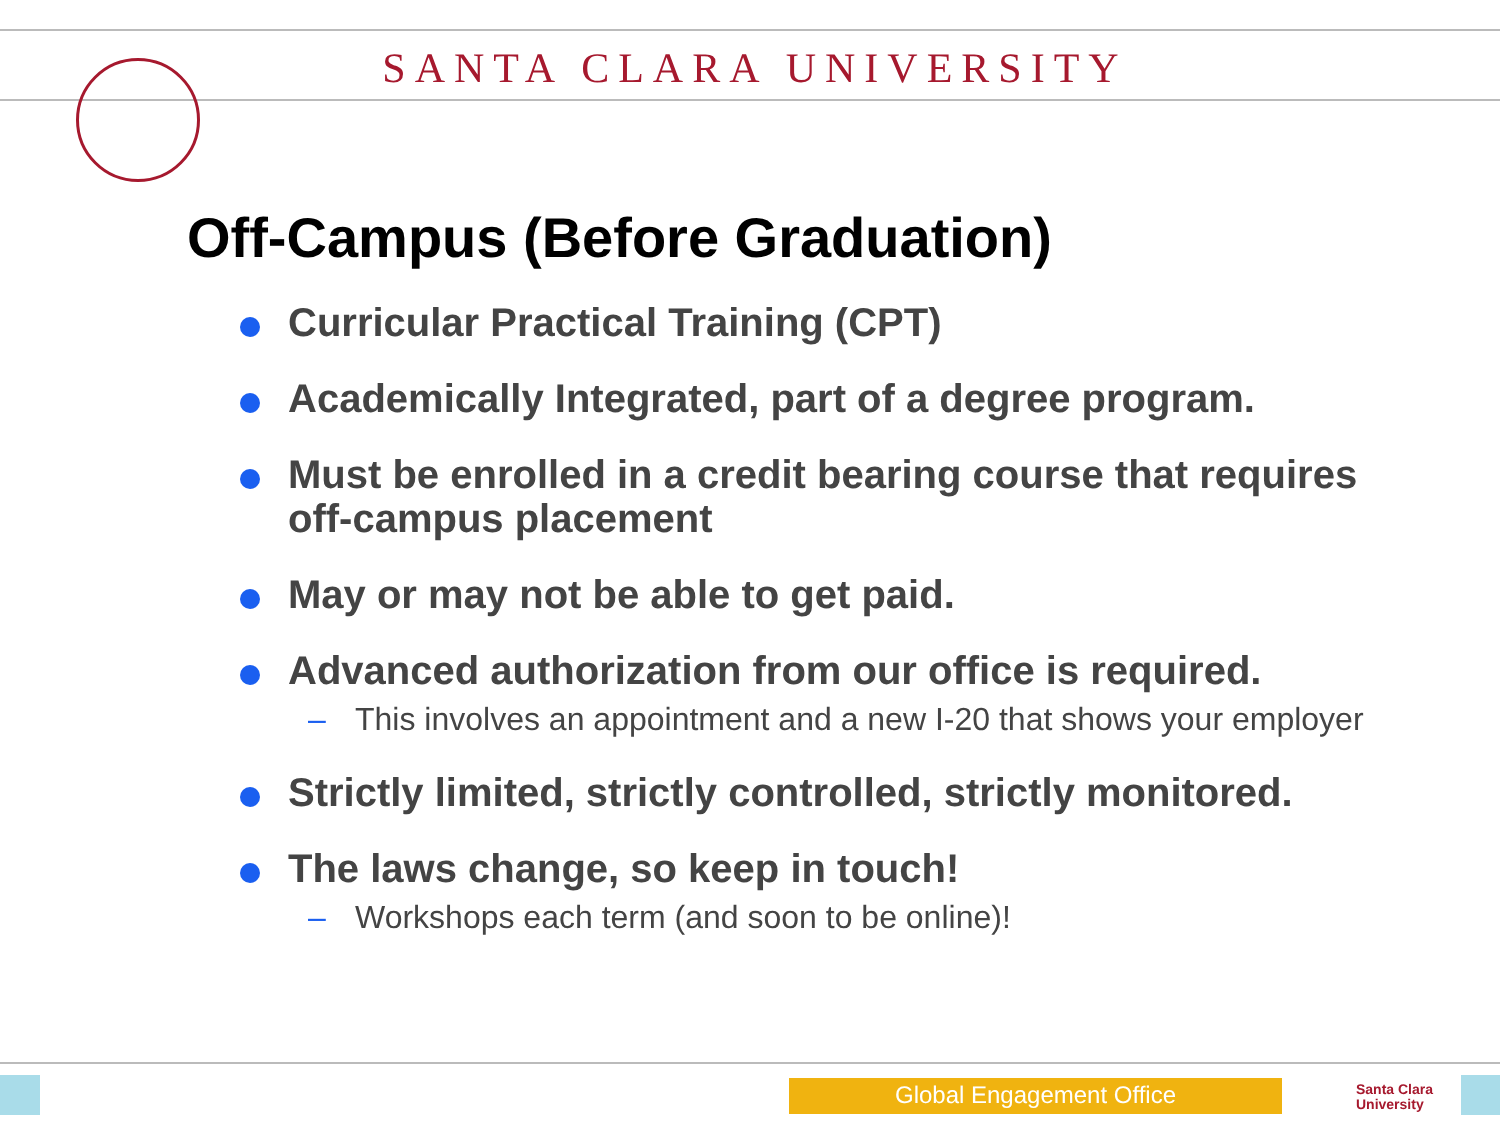SANTA CLARA UNIVERSITY
Off-Campus (Before Graduation)
Curricular Practical Training (CPT)
Academically Integrated, part of a degree program.
Must be enrolled in a credit bearing course that requires off-campus placement
May or may not be able to get paid.
Advanced authorization from our office is required.
– This involves an appointment and a new I-20 that shows your employer
Strictly limited, strictly controlled, strictly monitored.
The laws change, so keep in touch!
– Workshops each term (and soon to be online)!
Global Engagement Office
Santa Clara
University